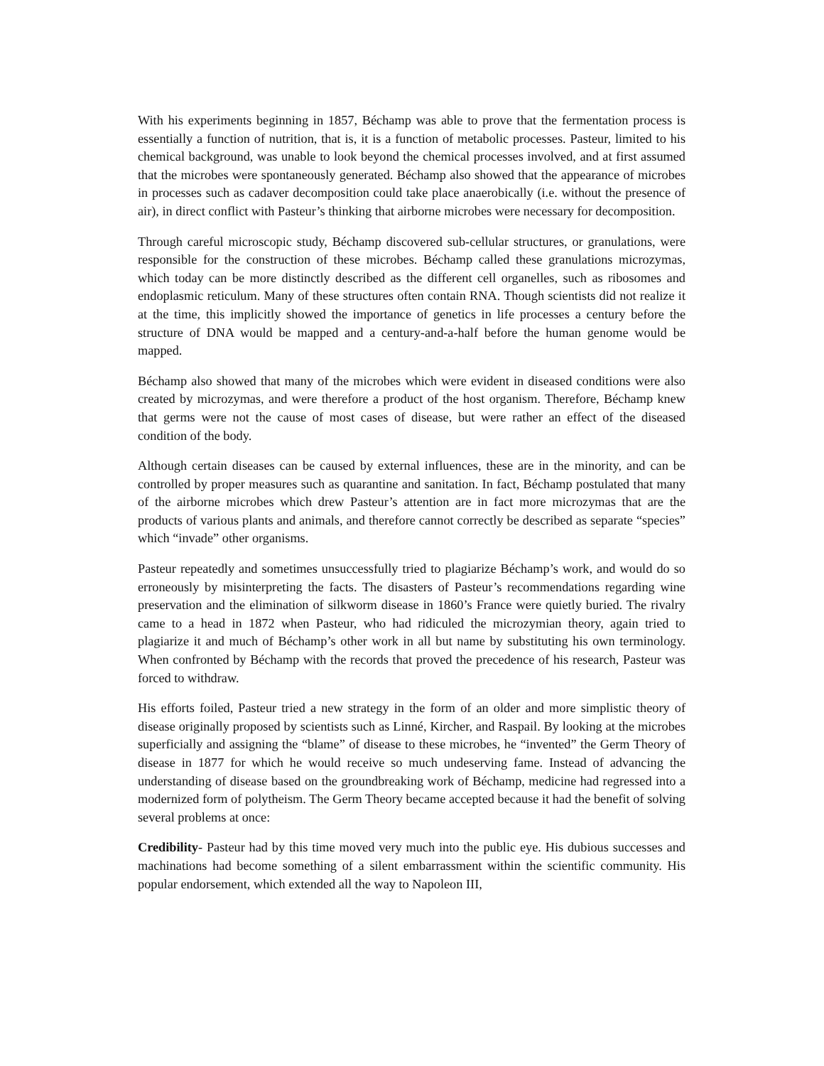With his experiments beginning in 1857, Béchamp was able to prove that the fermentation process is essentially a function of nutrition, that is, it is a function of metabolic processes. Pasteur, limited to his chemical background, was unable to look beyond the chemical processes involved, and at first assumed that the microbes were spontaneously generated. Béchamp also showed that the appearance of microbes in processes such as cadaver decomposition could take place anaerobically (i.e. without the presence of air), in direct conflict with Pasteur’s thinking that airborne microbes were necessary for decomposition.
Through careful microscopic study, Béchamp discovered sub-cellular structures, or granulations, were responsible for the construction of these microbes. Béchamp called these granulations microzymas, which today can be more distinctly described as the different cell organelles, such as ribosomes and endoplasmic reticulum. Many of these structures often contain RNA. Though scientists did not realize it at the time, this implicitly showed the importance of genetics in life processes a century before the structure of DNA would be mapped and a century-and-a-half before the human genome would be mapped.
Béchamp also showed that many of the microbes which were evident in diseased conditions were also created by microzymas, and were therefore a product of the host organism. Therefore, Béchamp knew that germs were not the cause of most cases of disease, but were rather an effect of the diseased condition of the body.
Although certain diseases can be caused by external influences, these are in the minority, and can be controlled by proper measures such as quarantine and sanitation. In fact, Béchamp postulated that many of the airborne microbes which drew Pasteur’s attention are in fact more microzymas that are the products of various plants and animals, and therefore cannot correctly be described as separate “species” which “invade” other organisms.
Pasteur repeatedly and sometimes unsuccessfully tried to plagiarize Béchamp’s work, and would do so erroneously by misinterpreting the facts. The disasters of Pasteur’s recommendations regarding wine preservation and the elimination of silkworm disease in 1860’s France were quietly buried. The rivalry came to a head in 1872 when Pasteur, who had ridiculed the microzymian theory, again tried to plagiarize it and much of Béchamp’s other work in all but name by substituting his own terminology. When confronted by Béchamp with the records that proved the precedence of his research, Pasteur was forced to withdraw.
His efforts foiled, Pasteur tried a new strategy in the form of an older and more simplistic theory of disease originally proposed by scientists such as Linné, Kircher, and Raspail. By looking at the microbes superficially and assigning the “blame” of disease to these microbes, he “invented” the Germ Theory of disease in 1877 for which he would receive so much undeserving fame. Instead of advancing the understanding of disease based on the groundbreaking work of Béchamp, medicine had regressed into a modernized form of polytheism. The Germ Theory became accepted because it had the benefit of solving several problems at once:
Credibility- Pasteur had by this time moved very much into the public eye. His dubious successes and machinations had become something of a silent embarrassment within the scientific community. His popular endorsement, which extended all the way to Napoleon III,